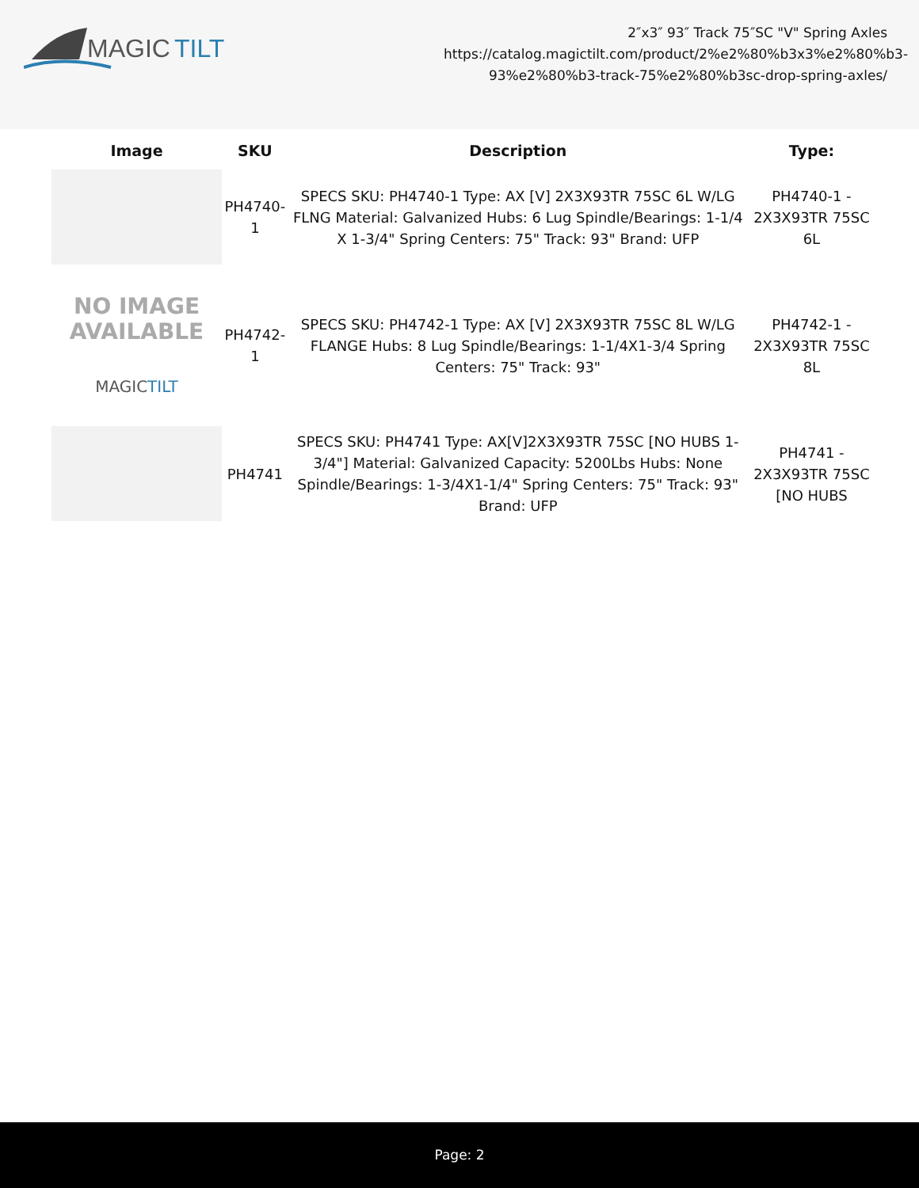MAGIC
TILT
2″x3″ 93″ Track 75″SC "V" Spring Axles
https://catalog.magictilt.com/product/2%e2%80%b3x3%e2%80%b3-93%e2%80%b3-track-75%e2%80%b3sc-drop-spring-axles/
| Image | SKU | Description | Type: |
| --- | --- | --- | --- |
| | PH4740-1 | SPECS SKU: PH4740-1 Type: AX [V] 2X3X93TR 75SC 6L W/LG FLNG Material: Galvanized Hubs: 6 Lug Spindle/Bearings: 1-1/4 X 1-3/4" Spring Centers: 75" Track: 93" Brand: UFP | PH4740-1 - 2X3X93TR 75SC 6L |
| NO IMAGE AVAILABLE MAGIC TILT | PH4742-1 | SPECS SKU: PH4742-1 Type: AX [V] 2X3X93TR 75SC 8L W/LG FLANGE Hubs: 8 Lug Spindle/Bearings: 1-1/4X1-3/4 Spring Centers: 75" Track: 93" | PH4742-1 - 2X3X93TR 75SC 8L |
| | PH4741 | SPECS SKU: PH4741 Type: AX[V]2X3X93TR 75SC [NO HUBS 1-3/4"] Material: Galvanized Capacity: 5200Lbs Hubs: None Spindle/Bearings: 1-3/4X1-1/4" Spring Centers: 75" Track: 93" Brand: UFP | PH4741 - 2X3X93TR 75SC [NO HUBS |
Page: 2